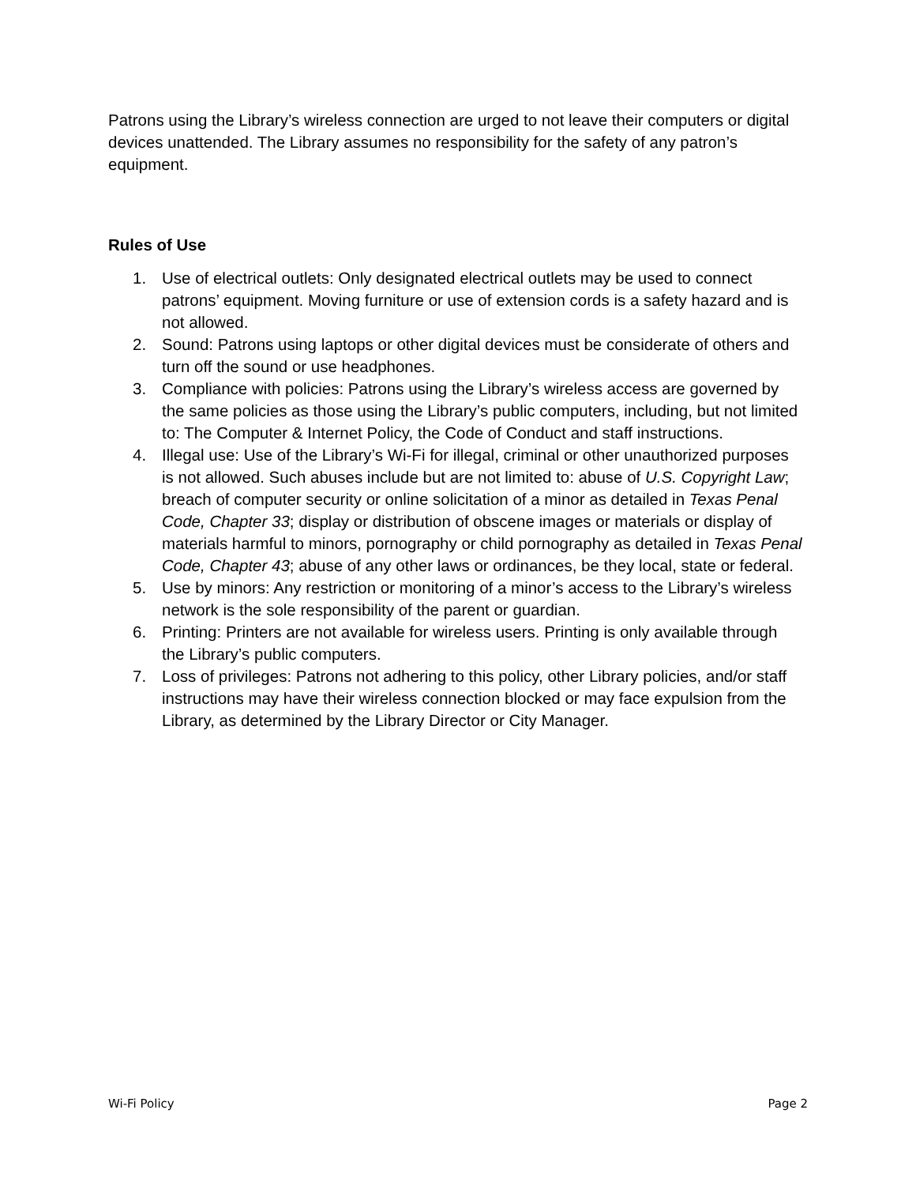Patrons using the Library’s wireless connection are urged to not leave their computers or digital devices unattended. The Library assumes no responsibility for the safety of any patron’s equipment.
Rules of Use
1. Use of electrical outlets: Only designated electrical outlets may be used to connect patrons’ equipment. Moving furniture or use of extension cords is a safety hazard and is not allowed.
2. Sound: Patrons using laptops or other digital devices must be considerate of others and turn off the sound or use headphones.
3. Compliance with policies: Patrons using the Library’s wireless access are governed by the same policies as those using the Library’s public computers, including, but not limited to: The Computer & Internet Policy, the Code of Conduct and staff instructions.
4. Illegal use: Use of the Library’s Wi-Fi for illegal, criminal or other unauthorized purposes is not allowed. Such abuses include but are not limited to: abuse of U.S. Copyright Law; breach of computer security or online solicitation of a minor as detailed in Texas Penal Code, Chapter 33; display or distribution of obscene images or materials or display of materials harmful to minors, pornography or child pornography as detailed in Texas Penal Code, Chapter 43; abuse of any other laws or ordinances, be they local, state or federal.
5. Use by minors: Any restriction or monitoring of a minor’s access to the Library’s wireless network is the sole responsibility of the parent or guardian.
6. Printing: Printers are not available for wireless users. Printing is only available through the Library’s public computers.
7. Loss of privileges: Patrons not adhering to this policy, other Library policies, and/or staff instructions may have their wireless connection blocked or may face expulsion from the Library, as determined by the Library Director or City Manager.
Wi-Fi Policy Page 2